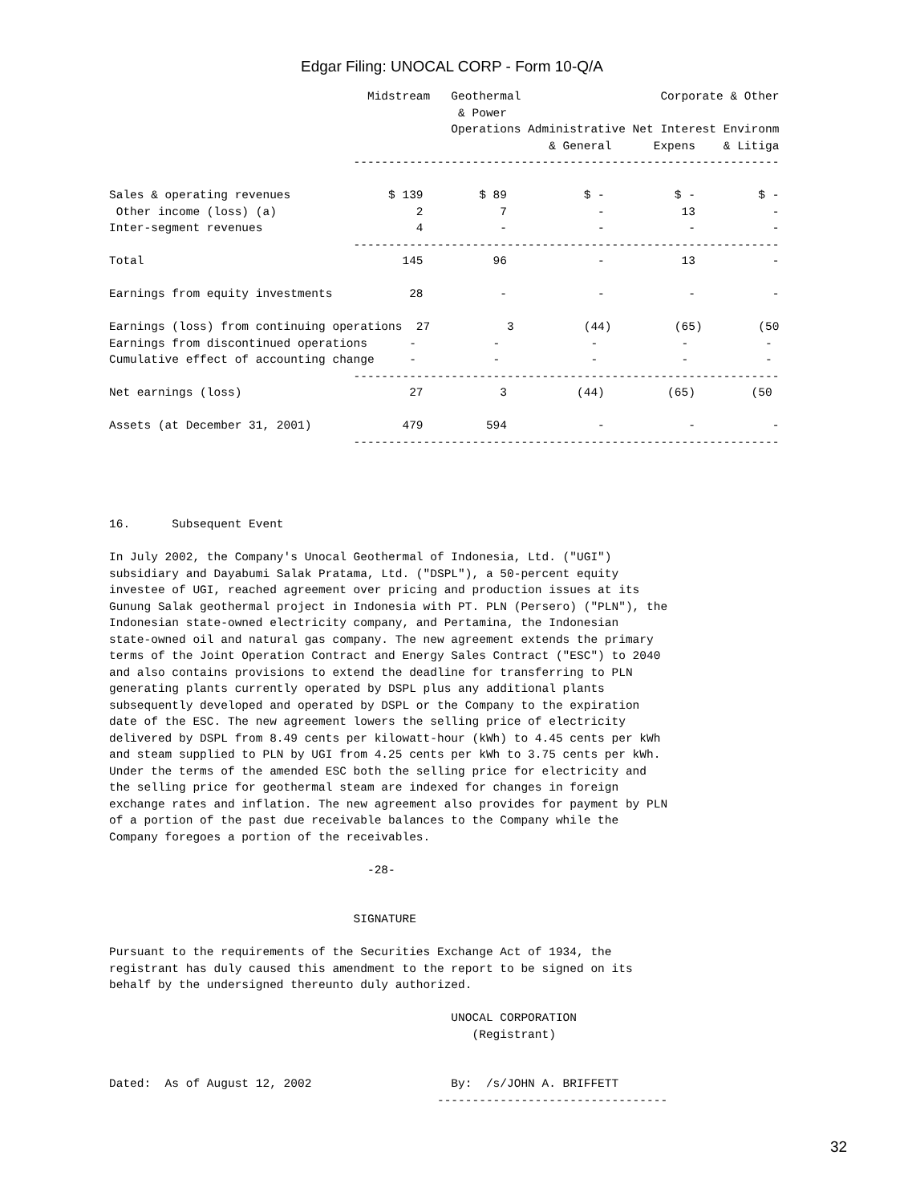Edgar Filing: UNOCAL CORP - Form 10-Q/A
                                     Midstream   Geothermal                    Corporate & Other
                                                  & Power
                                                 Operations Administrative Net Interest Environm
                                                               & General      Expens    & Litiga
                                   -------------------------------------------------------------

Sales & operating revenues              $ 139        $ 89           $ -          $ -         $ -
 Other income (loss) (a)                    2           7             -           13           -
Inter-segment revenues                      4           -             -            -           -
                                   -------------------------------------------------------------
Total                                     145          96             -           13           -

Earnings from equity investments           28           -             -            -           -

Earnings (loss) from continuing operations  27           3          (44)         (65)        (50
Earnings from discontinued operations      -           -             -            -           -
Cumulative effect of accounting change     -           -             -            -           -
                                   -------------------------------------------------------------
Net earnings (loss)                        27           3          (44)         (65)        (50

Assets (at December 31, 2001)             479         594             -            -           -
                                   -------------------------------------------------------------




16.      Subsequent Event

In July 2002, the Company's Unocal Geothermal of Indonesia, Ltd. ("UGI")
subsidiary and Dayabumi Salak Pratama, Ltd. ("DSPL"), a 50-percent equity
investee of UGI, reached agreement over pricing and production issues at its
Gunung Salak geothermal project in Indonesia with PT. PLN (Persero) ("PLN"), the
Indonesian state-owned electricity company, and Pertamina, the Indonesian
state-owned oil and natural gas company. The new agreement extends the primary
terms of the Joint Operation Contract and Energy Sales Contract ("ESC") to 2040
and also contains provisions to extend the deadline for transferring to PLN
generating plants currently operated by DSPL plus any additional plants
subsequently developed and operated by DSPL or the Company to the expiration
date of the ESC. The new agreement lowers the selling price of electricity
delivered by DSPL from 8.49 cents per kilowatt-hour (kWh) to 4.45 cents per kWh
and steam supplied to PLN by UGI from 4.25 cents per kWh to 3.75 cents per kWh.
Under the terms of the amended ESC both the selling price for electricity and
the selling price for geothermal steam are indexed for changes in foreign
exchange rates and inflation. The new agreement also provides for payment by PLN
of a portion of the past due receivable balances to the Company while the
Company foregoes a portion of the receivables.

                                     -28-


                                   SIGNATURE

Pursuant to the requirements of the Securities Exchange Act of 1934, the
registrant has duly caused this amendment to the report to be signed on its
behalf by the undersigned thereunto duly authorized.

                                                 UNOCAL CORPORATION
                                                    (Registrant)


Dated:  As of August 12, 2002                    By:  /s/JOHN A. BRIFFETT
                                               ---------------------------------
32